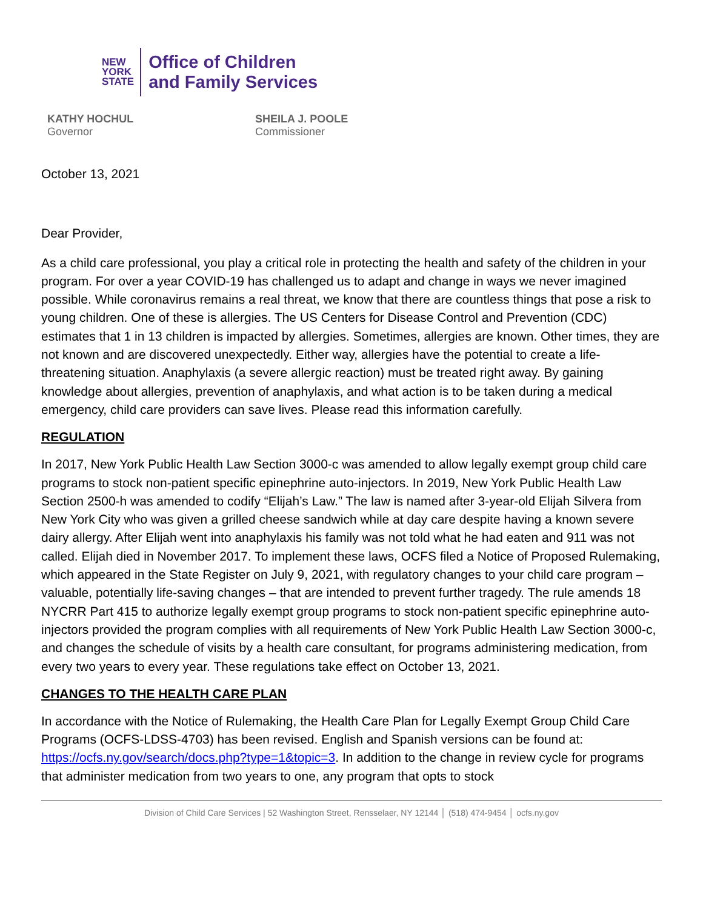NEW
YORK
STATE
Office of Children
and Family Services
KATHY HOCHUL
Governor
SHEILA J. POOLE
Commissioner
October 13, 2021
Dear Provider,
As a child care professional, you play a critical role in protecting the health and safety of the children in your program. For over a year COVID-19 has challenged us to adapt and change in ways we never imagined possible. While coronavirus remains a real threat, we know that there are countless things that pose a risk to young children. One of these is allergies. The US Centers for Disease Control and Prevention (CDC) estimates that 1 in 13 children is impacted by allergies. Sometimes, allergies are known. Other times, they are not known and are discovered unexpectedly. Either way, allergies have the potential to create a life-threatening situation. Anaphylaxis (a severe allergic reaction) must be treated right away. By gaining knowledge about allergies, prevention of anaphylaxis, and what action is to be taken during a medical emergency, child care providers can save lives. Please read this information carefully.
REGULATION
In 2017, New York Public Health Law Section 3000-c was amended to allow legally exempt group child care programs to stock non-patient specific epinephrine auto-injectors. In 2019, New York Public Health Law Section 2500-h was amended to codify “Elijah’s Law.” The law is named after 3-year-old Elijah Silvera from New York City who was given a grilled cheese sandwich while at day care despite having a known severe dairy allergy. After Elijah went into anaphylaxis his family was not told what he had eaten and 911 was not called. Elijah died in November 2017. To implement these laws, OCFS filed a Notice of Proposed Rulemaking, which appeared in the State Register on July 9, 2021, with regulatory changes to your child care program – valuable, potentially life-saving changes – that are intended to prevent further tragedy. The rule amends 18 NYCRR Part 415 to authorize legally exempt group programs to stock non-patient specific epinephrine auto-injectors provided the program complies with all requirements of New York Public Health Law Section 3000-c, and changes the schedule of visits by a health care consultant, for programs administering medication, from every two years to every year. These regulations take effect on October 13, 2021.
CHANGES TO THE HEALTH CARE PLAN
In accordance with the Notice of Rulemaking, the Health Care Plan for Legally Exempt Group Child Care Programs (OCFS-LDSS-4703) has been revised. English and Spanish versions can be found at: https://ocfs.ny.gov/search/docs.php?type=1&topic=3. In addition to the change in review cycle for programs that administer medication from two years to one, any program that opts to stock
Division of Child Care Services | 52 Washington Street, Rensselaer, NY 12144 │ (518) 474-9454 │ ocfs.ny.gov